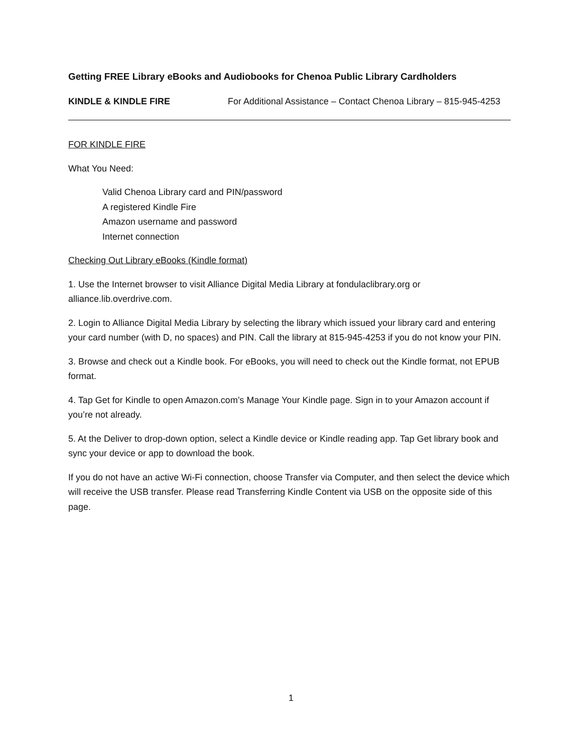Getting FREE Library eBooks and Audiobooks for Chenoa Public Library Cardholders
KINDLE & KINDLE FIRE For Additional Assistance – Contact Chenoa Library – 815-945-4253
FOR KINDLE FIRE
What You Need:
Valid Chenoa Library card and PIN/password
A registered Kindle Fire
Amazon username and password
Internet connection
Checking Out Library eBooks (Kindle format)
1. Use the Internet browser to visit Alliance Digital Media Library at fondulaclibrary.org or alliance.lib.overdrive.com.
2. Login to Alliance Digital Media Library by selecting the library which issued your library card and entering your card number (with D, no spaces) and PIN. Call the library at 815-945-4253 if you do not know your PIN.
3. Browse and check out a Kindle book. For eBooks, you will need to check out the Kindle format, not EPUB format.
4. Tap Get for Kindle to open Amazon.com’s Manage Your Kindle page. Sign in to your Amazon account if you’re not already.
5. At the Deliver to drop-down option, select a Kindle device or Kindle reading app. Tap Get library book and sync your device or app to download the book.
If you do not have an active Wi-Fi connection, choose Transfer via Computer, and then select the device which will receive the USB transfer. Please read Transferring Kindle Content via USB on the opposite side of this page.
1